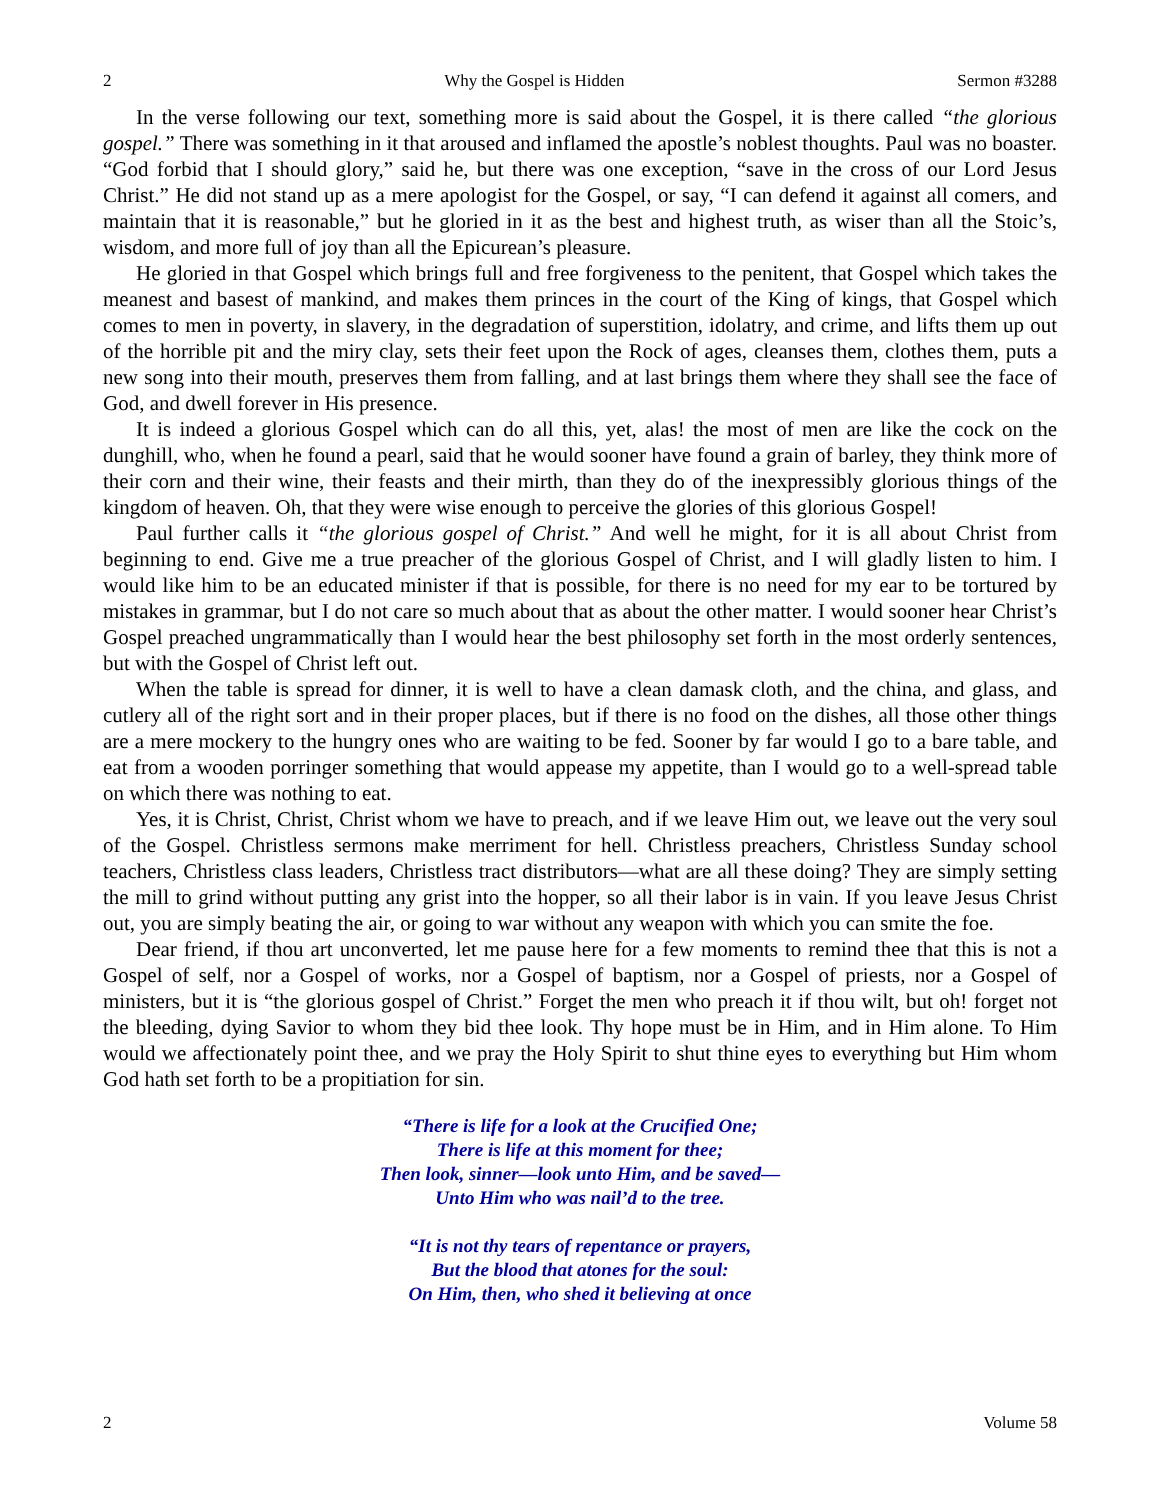2 Why the Gospel is Hidden Sermon #3288
In the verse following our text, something more is said about the Gospel, it is there called “the glorious gospel.” There was something in it that aroused and inflamed the apostle’s noblest thoughts. Paul was no boaster. “God forbid that I should glory,” said he, but there was one exception, “save in the cross of our Lord Jesus Christ.” He did not stand up as a mere apologist for the Gospel, or say, “I can defend it against all comers, and maintain that it is reasonable,” but he gloried in it as the best and highest truth, as wiser than all the Stoic’s, wisdom, and more full of joy than all the Epicurean’s pleasure.
He gloried in that Gospel which brings full and free forgiveness to the penitent, that Gospel which takes the meanest and basest of mankind, and makes them princes in the court of the King of kings, that Gospel which comes to men in poverty, in slavery, in the degradation of superstition, idolatry, and crime, and lifts them up out of the horrible pit and the miry clay, sets their feet upon the Rock of ages, cleanses them, clothes them, puts a new song into their mouth, preserves them from falling, and at last brings them where they shall see the face of God, and dwell forever in His presence.
It is indeed a glorious Gospel which can do all this, yet, alas! the most of men are like the cock on the dunghill, who, when he found a pearl, said that he would sooner have found a grain of barley, they think more of their corn and their wine, their feasts and their mirth, than they do of the inexpressibly glorious things of the kingdom of heaven. Oh, that they were wise enough to perceive the glories of this glorious Gospel!
Paul further calls it “the glorious gospel of Christ.” And well he might, for it is all about Christ from beginning to end. Give me a true preacher of the glorious Gospel of Christ, and I will gladly listen to him. I would like him to be an educated minister if that is possible, for there is no need for my ear to be tortured by mistakes in grammar, but I do not care so much about that as about the other matter. I would sooner hear Christ’s Gospel preached ungrammatically than I would hear the best philosophy set forth in the most orderly sentences, but with the Gospel of Christ left out.
When the table is spread for dinner, it is well to have a clean damask cloth, and the china, and glass, and cutlery all of the right sort and in their proper places, but if there is no food on the dishes, all those other things are a mere mockery to the hungry ones who are waiting to be fed. Sooner by far would I go to a bare table, and eat from a wooden porringer something that would appease my appetite, than I would go to a well-spread table on which there was nothing to eat.
Yes, it is Christ, Christ, Christ whom we have to preach, and if we leave Him out, we leave out the very soul of the Gospel. Christless sermons make merriment for hell. Christless preachers, Christless Sunday school teachers, Christless class leaders, Christless tract distributors—what are all these doing? They are simply setting the mill to grind without putting any grist into the hopper, so all their labor is in vain. If you leave Jesus Christ out, you are simply beating the air, or going to war without any weapon with which you can smite the foe.
Dear friend, if thou art unconverted, let me pause here for a few moments to remind thee that this is not a Gospel of self, nor a Gospel of works, nor a Gospel of baptism, nor a Gospel of priests, nor a Gospel of ministers, but it is “the glorious gospel of Christ.” Forget the men who preach it if thou wilt, but oh! forget not the bleeding, dying Savior to whom they bid thee look. Thy hope must be in Him, and in Him alone. To Him would we affectionately point thee, and we pray the Holy Spirit to shut thine eyes to everything but Him whom God hath set forth to be a propitiation for sin.
“There is life for a look at the Crucified One;
There is life at this moment for thee;
Then look, sinner—look unto Him, and be saved—
Unto Him who was nail’d to the tree.
“It is not thy tears of repentance or prayers,
But the blood that atones for the soul:
On Him, then, who shed it believing at once
2 Volume 58